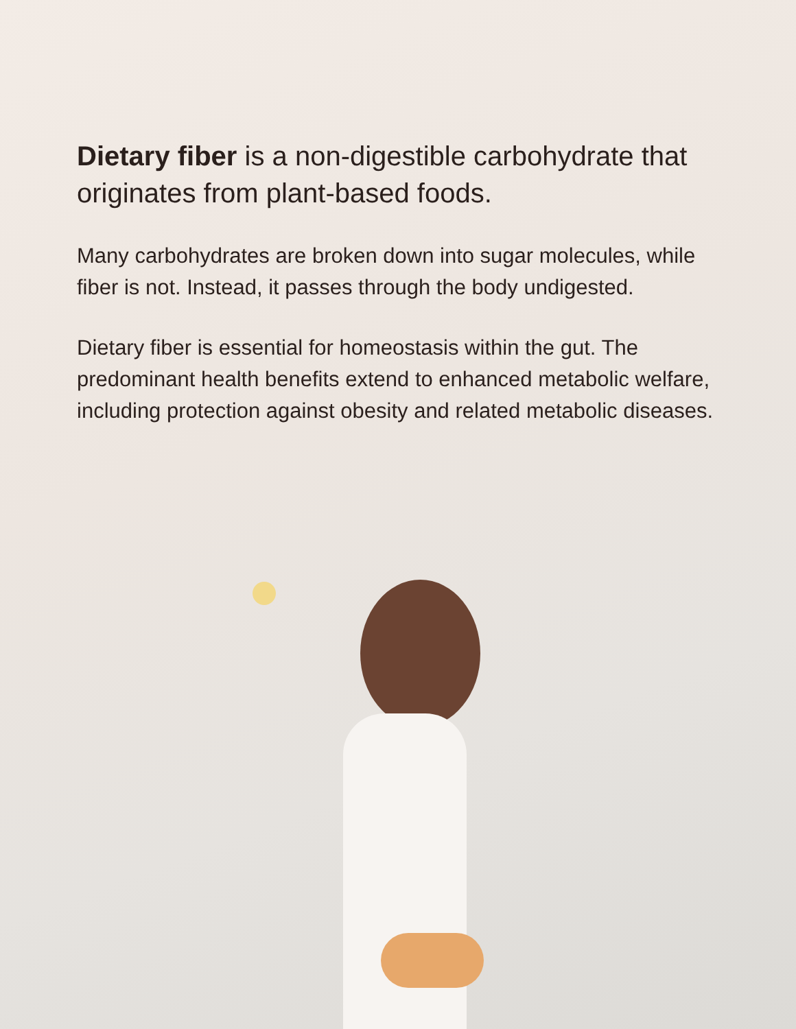Dietary fiber is a non-digestible carbohydrate that originates from plant-based foods.
Many carbohydrates are broken down into sugar molecules, while fiber is not. Instead, it passes through the body undigested.
Dietary fiber is essential for homeostasis within the gut. The predominant health benefits extend to enhanced metabolic welfare, including protection against obesity and related metabolic diseases.